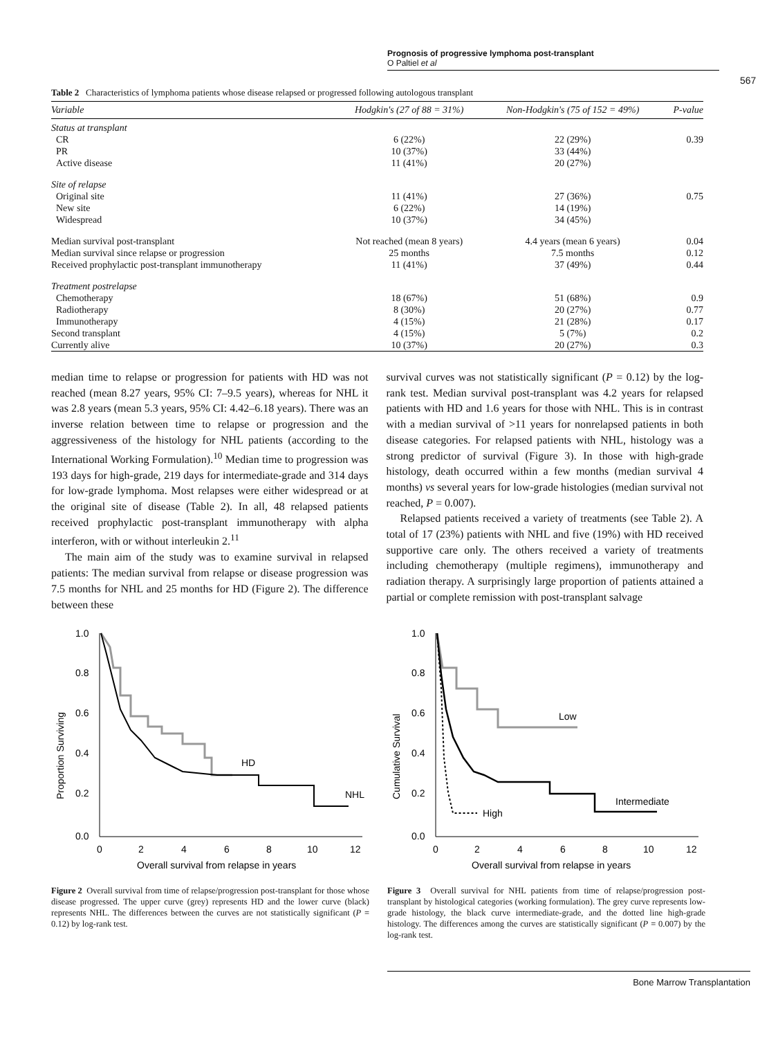Prognosis of progressive lymphoma post-transplant
O Paltiel et al
567
Table 2 Characteristics of lymphoma patients whose disease relapsed or progressed following autologous transplant
| Variable | Hodgkin's (27 of 88 = 31%) | Non-Hodgkin's (75 of 152 = 49%) | P-value |
| --- | --- | --- | --- |
| Status at transplant | | | |
| CR | 6 (22%) | 22 (29%) | 0.39 |
| PR | 10 (37%) | 33 (44%) | |
| Active disease | 11 (41%) | 20 (27%) | |
| Site of relapse | | | |
| Original site | 11 (41%) | 27 (36%) | 0.75 |
| New site | 6 (22%) | 14 (19%) | |
| Widespread | 10 (37%) | 34 (45%) | |
| Median survival post-transplant | Not reached (mean 8 years) | 4.4 years (mean 6 years) | 0.04 |
| Median survival since relapse or progression | 25 months | 7.5 months | 0.12 |
| Received prophylactic post-transplant immunotherapy | 11 (41%) | 37 (49%) | 0.44 |
| Treatment postrelapse | | | |
| Chemotherapy | 18 (67%) | 51 (68%) | 0.9 |
| Radiotherapy | 8 (30%) | 20 (27%) | 0.77 |
| Immunotherapy | 4 (15%) | 21 (28%) | 0.17 |
| Second transplant | 4 (15%) | 5 (7%) | 0.2 |
| Currently alive | 10 (37%) | 20 (27%) | 0.3 |
median time to relapse or progression for patients with HD was not reached (mean 8.27 years, 95% CI: 7–9.5 years), whereas for NHL it was 2.8 years (mean 5.3 years, 95% CI: 4.42–6.18 years). There was an inverse relation between time to relapse or progression and the aggressiveness of the histology for NHL patients (according to the International Working Formulation).<sup>10</sup> Median time to progression was 193 days for high-grade, 219 days for intermediate-grade and 314 days for low-grade lymphoma. Most relapses were either widespread or at the original site of disease (Table 2). In all, 48 relapsed patients received prophylactic post-transplant immunotherapy with alpha interferon, with or without interleukin 2.<sup>11</sup>
The main aim of the study was to examine survival in relapsed patients: The median survival from relapse or disease progression was 7.5 months for NHL and 25 months for HD (Figure 2). The difference between these
survival curves was not statistically significant (P = 0.12) by the log-rank test. Median survival post-transplant was 4.2 years for relapsed patients with HD and 1.6 years for those with NHL. This is in contrast with a median survival of >11 years for nonrelapsed patients in both disease categories. For relapsed patients with NHL, histology was a strong predictor of survival (Figure 3). In those with high-grade histology, death occurred within a few months (median survival 4 months) vs several years for low-grade histologies (median survival not reached, P = 0.007).
Relapsed patients received a variety of treatments (see Table 2). A total of 17 (23%) patients with NHL and five (19%) with HD received supportive care only. The others received a variety of treatments including chemotherapy (multiple regimens), immunotherapy and radiation therapy. A surprisingly large proportion of patients attained a partial or complete remission with post-transplant salvage
Proportion Surviving
1.0
0.8
0.6
0.4
0.2
0.0
0
2
4
6
8
10
12
Overall survival from relapse in years
HD
NHL
Figure 2 Overall survival from time of relapse/progression post-transplant for those whose disease progressed. The upper curve (grey) represents HD and the lower curve (black) represents NHL. The differences between the curves are not statistically significant (P = 0.12) by log-rank test.
Cumulative Survival
1.0
0.8
0.6
0.4
0.2
0.0
0
2
4
6
8
10
12
Overall survival from relapse in years
Low
Intermediate
High
Figure 3 Overall survival for NHL patients from time of relapse/progression post-transplant by histological categories (working formulation). The grey curve represents low-grade histology, the black curve intermediate-grade, and the dotted line high-grade histology. The differences among the curves are statistically significant (P = 0.007) by the log-rank test.
Bone Marrow Transplantation